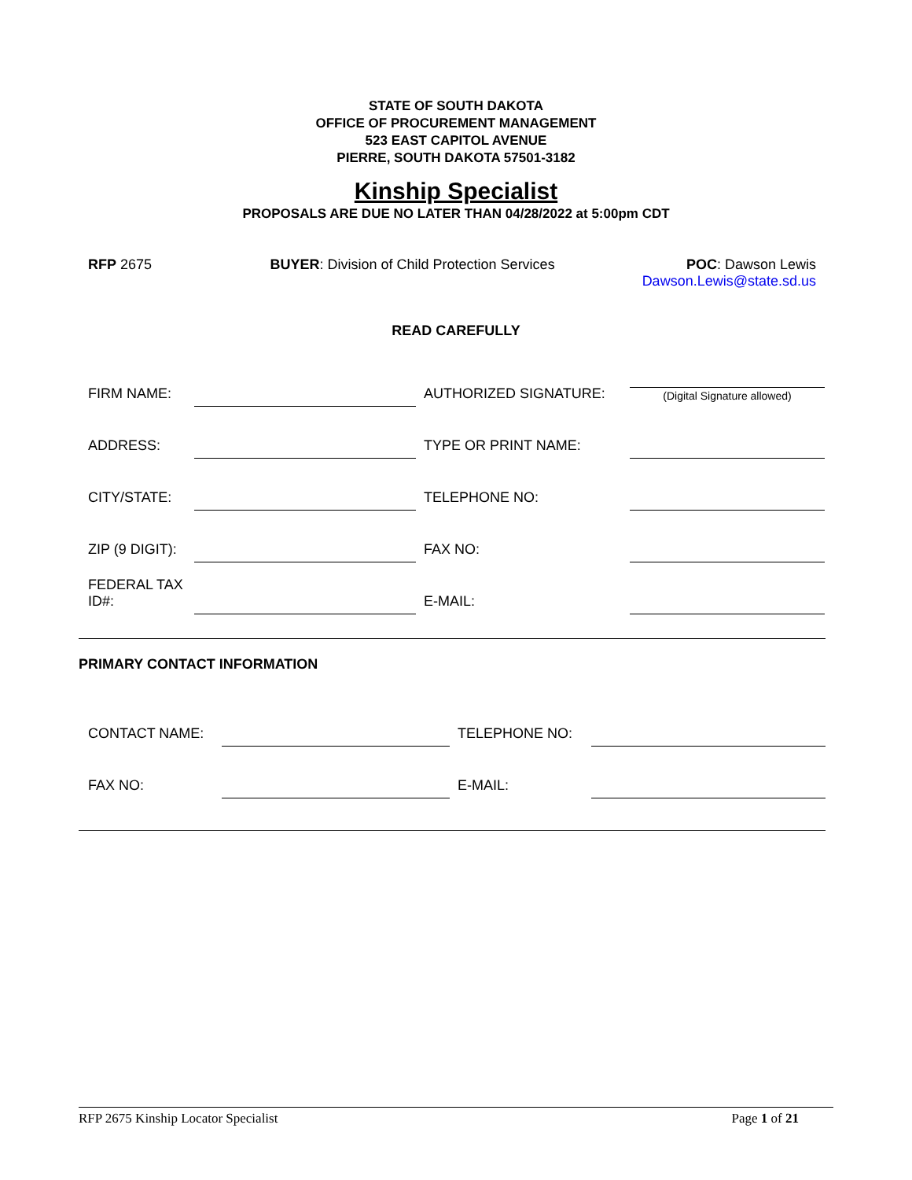STATE OF SOUTH DAKOTA
OFFICE OF PROCUREMENT MANAGEMENT
523 EAST CAPITOL AVENUE
PIERRE, SOUTH DAKOTA 57501-3182
Kinship Specialist
PROPOSALS ARE DUE NO LATER THAN 04/28/2022 at 5:00pm CDT
RFP 2675 BUYER: Division of Child Protection Services
POC: Dawson Lewis
Dawson.Lewis@state.sd.us
READ CAREFULLY
| FIRM NAME: | | AUTHORIZED SIGNATURE: | (Digital Signature allowed) |
| ADDRESS: | | TYPE OR PRINT NAME: | |
| CITY/STATE: | | TELEPHONE NO: | |
| ZIP (9 DIGIT): | | FAX NO: | |
| FEDERAL TAX ID#: | | E-MAIL: | |
PRIMARY CONTACT INFORMATION
| CONTACT NAME: | | TELEPHONE NO: | |
| FAX NO: | | E-MAIL: | |
RFP 2675 Kinship Locator Specialist Page 1 of 21